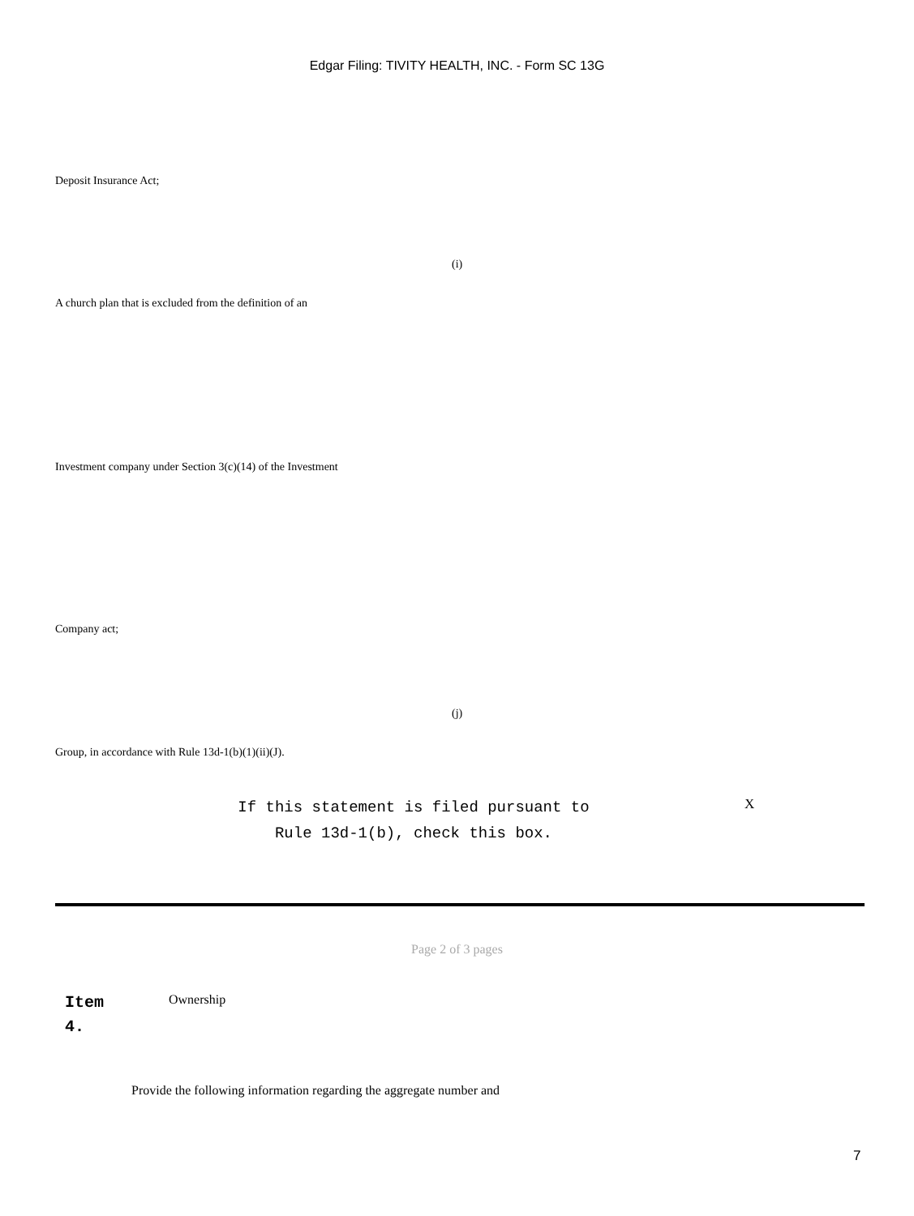Edgar Filing: TIVITY HEALTH, INC. - Form SC 13G
Deposit Insurance Act;
(i)
A church plan that is excluded from the definition of an
Investment company under Section 3(c)(14) of the Investment
Company act;
(j)
Group, in accordance with Rule 13d-1(b)(1)(ii)(J).
If this statement is filed pursuant to
Rule 13d-1(b), check this box.
X
Page 2 of 3 pages
Item
4.
Ownership
Provide the following information regarding the aggregate number and
7